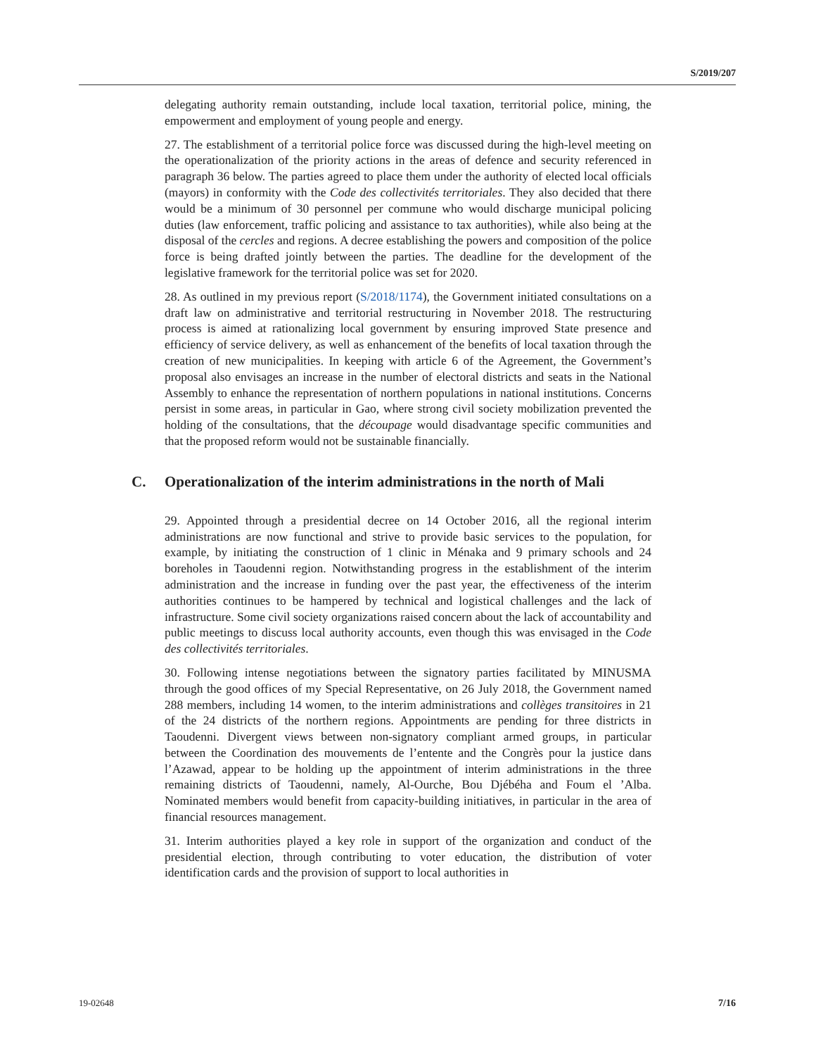S/2019/207
delegating authority remain outstanding, include local taxation, territorial police, mining, the empowerment and employment of young people and energy.
27. The establishment of a territorial police force was discussed during the high-level meeting on the operationalization of the priority actions in the areas of defence and security referenced in paragraph 36 below. The parties agreed to place them under the authority of elected local officials (mayors) in conformity with the Code des collectivités territoriales. They also decided that there would be a minimum of 30 personnel per commune who would discharge municipal policing duties (law enforcement, traffic policing and assistance to tax authorities), while also being at the disposal of the cercles and regions. A decree establishing the powers and composition of the police force is being drafted jointly between the parties. The deadline for the development of the legislative framework for the territorial police was set for 2020.
28. As outlined in my previous report (S/2018/1174), the Government initiated consultations on a draft law on administrative and territorial restructuring in November 2018. The restructuring process is aimed at rationalizing local government by ensuring improved State presence and efficiency of service delivery, as well as enhancement of the benefits of local taxation through the creation of new municipalities. In keeping with article 6 of the Agreement, the Government’s proposal also envisages an increase in the number of electoral districts and seats in the National Assembly to enhance the representation of northern populations in national institutions. Concerns persist in some areas, in particular in Gao, where strong civil society mobilization prevented the holding of the consultations, that the découpage would disadvantage specific communities and that the proposed reform would not be sustainable financially.
C. Operationalization of the interim administrations in the north of Mali
29. Appointed through a presidential decree on 14 October 2016, all the regional interim administrations are now functional and strive to provide basic services to the population, for example, by initiating the construction of 1 clinic in Ménaka and 9 primary schools and 24 boreholes in Taoudenni region. Notwithstanding progress in the establishment of the interim administration and the increase in funding over the past year, the effectiveness of the interim authorities continues to be hampered by technical and logistical challenges and the lack of infrastructure. Some civil society organizations raised concern about the lack of accountability and public meetings to discuss local authority accounts, even though this was envisaged in the Code des collectivités territoriales.
30. Following intense negotiations between the signatory parties facilitated by MINUSMA through the good offices of my Special Representative, on 26 July 2018, the Government named 288 members, including 14 women, to the interim administrations and collèges transitoires in 21 of the 24 districts of the northern regions. Appointments are pending for three districts in Taoudenni. Divergent views between non-signatory compliant armed groups, in particular between the Coordination des mouvements de l’entente and the Congrès pour la justice dans l’Azawad, appear to be holding up the appointment of interim administrations in the three remaining districts of Taoudenni, namely, Al-Ourche, Bou Djébéha and Foum el ’Alba. Nominated members would benefit from capacity-building initiatives, in particular in the area of financial resources management.
31. Interim authorities played a key role in support of the organization and conduct of the presidential election, through contributing to voter education, the distribution of voter identification cards and the provision of support to local authorities in
19-02648 7/16